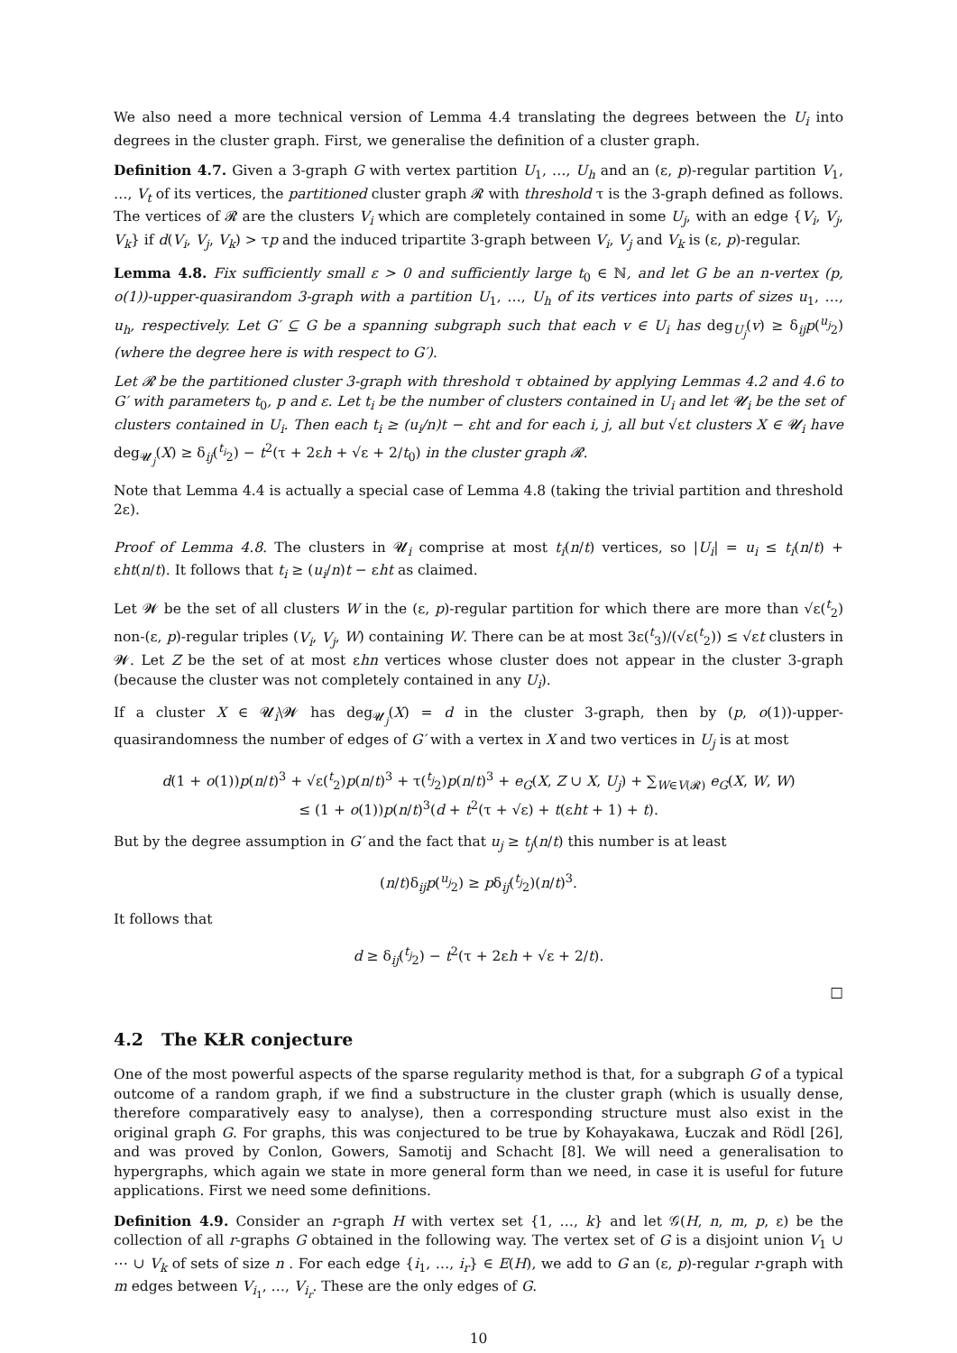We also need a more technical version of Lemma 4.4 translating the degrees between the U<sub>i</sub> into degrees in the cluster graph. First, we generalise the definition of a cluster graph.
Definition 4.7. Given a 3-graph G with vertex partition U<sub>1</sub>, …, U<sub>h</sub> and an (ε, p)-regular partition V<sub>1</sub>, …, V<sub>t</sub> of its vertices, the partitioned cluster graph 𝓡 with threshold τ is the 3-graph defined as follows. The vertices of 𝓡 are the clusters V<sub>i</sub> which are completely contained in some U<sub>j</sub>, with an edge {V<sub>i</sub>, V<sub>j</sub>, V<sub>k</sub>} if d(V<sub>i</sub>, V<sub>j</sub>, V<sub>k</sub>) > τp and the induced tripartite 3-graph between V<sub>i</sub>, V<sub>j</sub> and V<sub>k</sub> is (ε, p)-regular.
Lemma 4.8. Fix sufficiently small ε > 0 and sufficiently large t<sub>0</sub> ∈ ℕ, and let G be an n-vertex (p, o(1))-upper-quasirandom 3-graph with a partition U<sub>1</sub>, …, U<sub>h</sub> of its vertices into parts of sizes u<sub>1</sub>, …, u<sub>h</sub>, respectively. Let G′ ⊆ G be a spanning subgraph such that each v ∈ U<sub>i</sub> has deg<sub>U<sub>j</sub></sub>(v) ≥ δ<sub>ij</sub>p(<sup>u<sub>j</sub></sup><sub>2</sub>) (where the degree here is with respect to G′).
Let 𝓡 be the partitioned cluster 3-graph with threshold τ obtained by applying Lemmas 4.2 and 4.6 to G′ with parameters t<sub>0</sub>, p and ε. Let t<sub>i</sub> be the number of clusters contained in U<sub>i</sub> and let 𝓤<sub>i</sub> be the set of clusters contained in U<sub>i</sub>. Then each t<sub>i</sub> ≥ (u<sub>i</sub>/n)t − εht and for each i, j, all but √εt clusters X ∈ 𝓤<sub>i</sub> have deg<sub>𝓤<sub>j</sub></sub>(X) ≥ δ<sub>ij</sub>(<sup>t<sub>i</sub></sup><sub>2</sub>) − t<sup>2</sup>(τ + 2εh + √ε + 2/t<sub>0</sub>) in the cluster graph 𝓡.
Note that Lemma 4.4 is actually a special case of Lemma 4.8 (taking the trivial partition and threshold 2ε).
Proof of Lemma 4.8. The clusters in 𝓤<sub>i</sub> comprise at most t<sub>i</sub>(n/t) vertices, so |U<sub>i</sub>| = u<sub>i</sub> ≤ t<sub>i</sub>(n/t) + εht(n/t). It follows that t<sub>i</sub> ≥ (u<sub>i</sub>/n)t − εht as claimed.
Let 𝓦 be the set of all clusters W in the (ε, p)-regular partition for which there are more than √ε(<sup>t</sup><sub>2</sub>) non-(ε, p)-regular triples (V<sub>i</sub>, V<sub>j</sub>, W) containing W. There can be at most 3ε(<sup>t</sup><sub>3</sub>)/(√ε(<sup>t</sup><sub>2</sub>)) ≤ √εt clusters in 𝓦. Let Z be the set of at most εhn vertices whose cluster does not appear in the cluster 3-graph (because the cluster was not completely contained in any U<sub>i</sub>).
If a cluster X ∈ 𝓤<sub>i</sub>\𝓦 has deg<sub>𝓤<sub>j</sub></sub>(X) = d in the cluster 3-graph, then by (p, o(1))-upper-quasirandomness the number of edges of G′ with a vertex in X and two vertices in U<sub>j</sub> is at most
d(1 + o(1))p(n/t)<sup>3</sup> + √ε(<sup>t</sup><sub>2</sub>)p(n/t)<sup>3</sup> + τ(<sup>t<sub>j</sub></sup><sub>2</sub>)p(n/t)<sup>3</sup> + e<sub>G</sub>(X, Z ∪ X, U<sub>j</sub>) + ∑<sub>W∈V(𝓡)</sub> e<sub>G</sub>(X, W, W)
≤ (1 + o(1))p(n/t)<sup>3</sup>(d + t<sup>2</sup>(τ + √ε) + t(εht + 1) + t).
But by the degree assumption in G′ and the fact that u<sub>j</sub> ≥ t<sub>j</sub>(n/t) this number is at least
(n/t)δ<sub>ij</sub>p(<sup>u<sub>j</sub></sup><sub>2</sub>) ≥ pδ<sub>ij</sub>(<sup>t<sub>j</sub></sup><sub>2</sub>)(n/t)<sup>3</sup>.
It follows that
d ≥ δ<sub>ij</sub>(<sup>t<sub>j</sub></sup><sub>2</sub>) − t<sup>2</sup>(τ + 2εh + √ε + 2/t).
□
4.2 The KŁR conjecture
One of the most powerful aspects of the sparse regularity method is that, for a subgraph G of a typical outcome of a random graph, if we find a substructure in the cluster graph (which is usually dense, therefore comparatively easy to analyse), then a corresponding structure must also exist in the original graph G. For graphs, this was conjectured to be true by Kohayakawa, Łuczak and Rödl [26], and was proved by Conlon, Gowers, Samotij and Schacht [8]. We will need a generalisation to hypergraphs, which again we state in more general form than we need, in case it is useful for future applications. First we need some definitions.
Definition 4.9. Consider an r-graph H with vertex set {1, …, k} and let 𝒢(H, n, m, p, ε) be the collection of all r-graphs G obtained in the following way. The vertex set of G is a disjoint union V<sub>1</sub> ∪ ⋯ ∪ V<sub>k</sub> of sets of size n . For each edge {i<sub>1</sub>, …, i<sub>r</sub>} ∈ E(H), we add to G an (ε, p)-regular r-graph with m edges between V<sub>i<sub>1</sub></sub>, …, V<sub>i<sub>r</sub></sub>. These are the only edges of G.
10